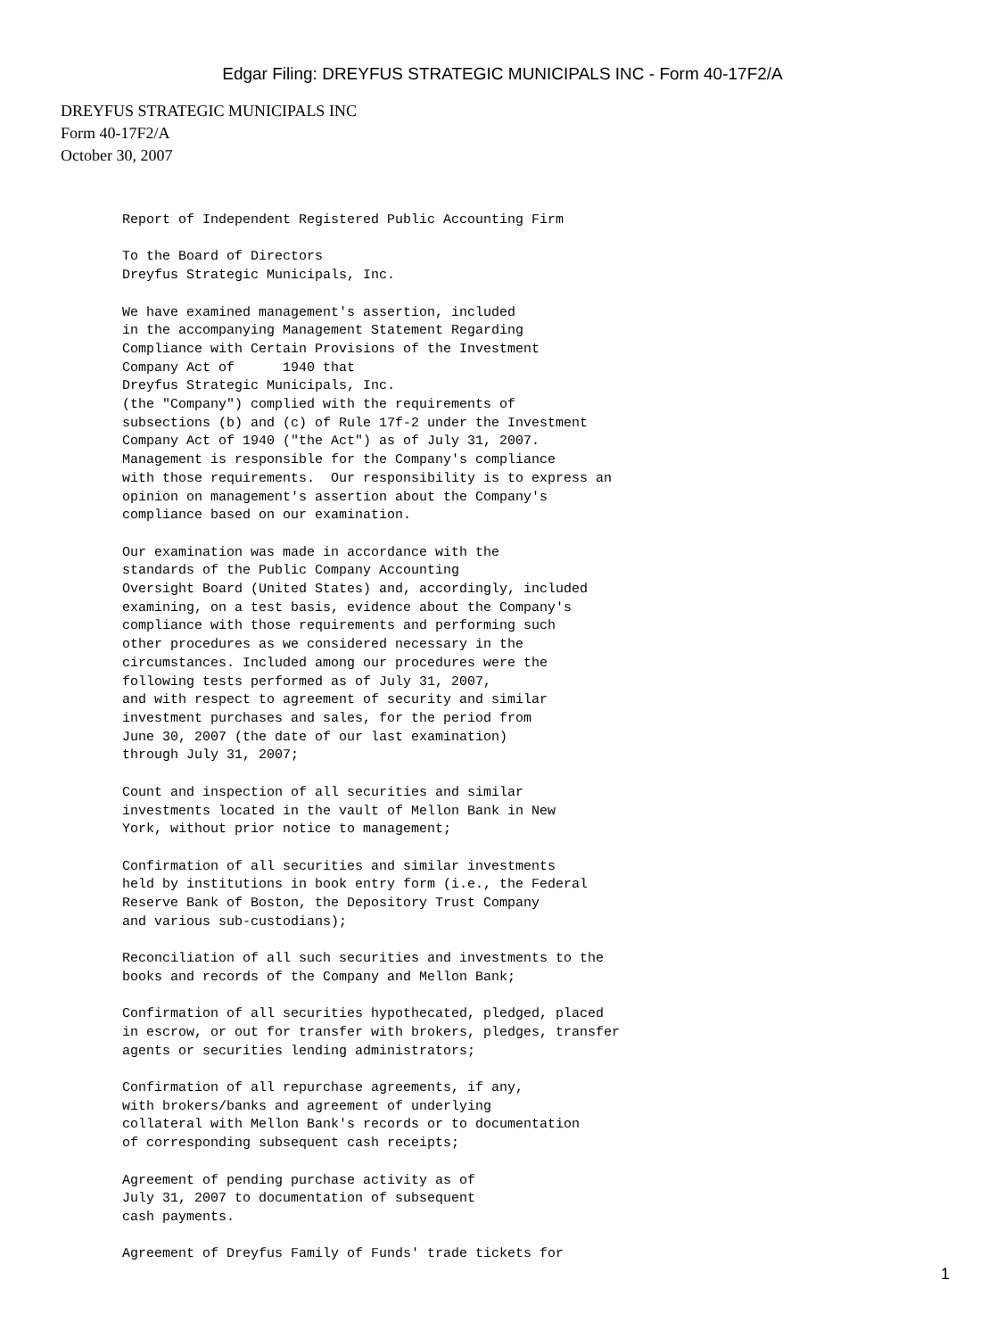Edgar Filing: DREYFUS STRATEGIC MUNICIPALS INC - Form 40-17F2/A
DREYFUS STRATEGIC MUNICIPALS INC
Form 40-17F2/A
October 30, 2007
Report of Independent Registered Public Accounting Firm

To the Board of Directors
Dreyfus Strategic Municipals, Inc.

We have examined management's assertion, included
in the accompanying Management Statement Regarding
Compliance with Certain Provisions of the Investment
Company Act of      1940 that
Dreyfus Strategic Municipals, Inc.
(the "Company") complied with the requirements of
subsections (b) and (c) of Rule 17f-2 under the Investment
Company Act of 1940 ("the Act") as of July 31, 2007.
Management is responsible for the Company's compliance
with those requirements.  Our responsibility is to express an
opinion on management's assertion about the Company's
compliance based on our examination.

Our examination was made in accordance with the
standards of the Public Company Accounting
Oversight Board (United States) and, accordingly, included
examining, on a test basis, evidence about the Company's
compliance with those requirements and performing such
other procedures as we considered necessary in the
circumstances. Included among our procedures were the
following tests performed as of July 31, 2007,
and with respect to agreement of security and similar
investment purchases and sales, for the period from
June 30, 2007 (the date of our last examination)
through July 31, 2007;

Count and inspection of all securities and similar
investments located in the vault of Mellon Bank in New
York, without prior notice to management;

Confirmation of all securities and similar investments
held by institutions in book entry form (i.e., the Federal
Reserve Bank of Boston, the Depository Trust Company
and various sub-custodians);

Reconciliation of all such securities and investments to the
books and records of the Company and Mellon Bank;

Confirmation of all securities hypothecated, pledged, placed
in escrow, or out for transfer with brokers, pledges, transfer
agents or securities lending administrators;

Confirmation of all repurchase agreements, if any,
with brokers/banks and agreement of underlying
collateral with Mellon Bank's records or to documentation
of corresponding subsequent cash receipts;

Agreement of pending purchase activity as of
July 31, 2007 to documentation of subsequent
cash payments.

Agreement of Dreyfus Family of Funds' trade tickets for
1